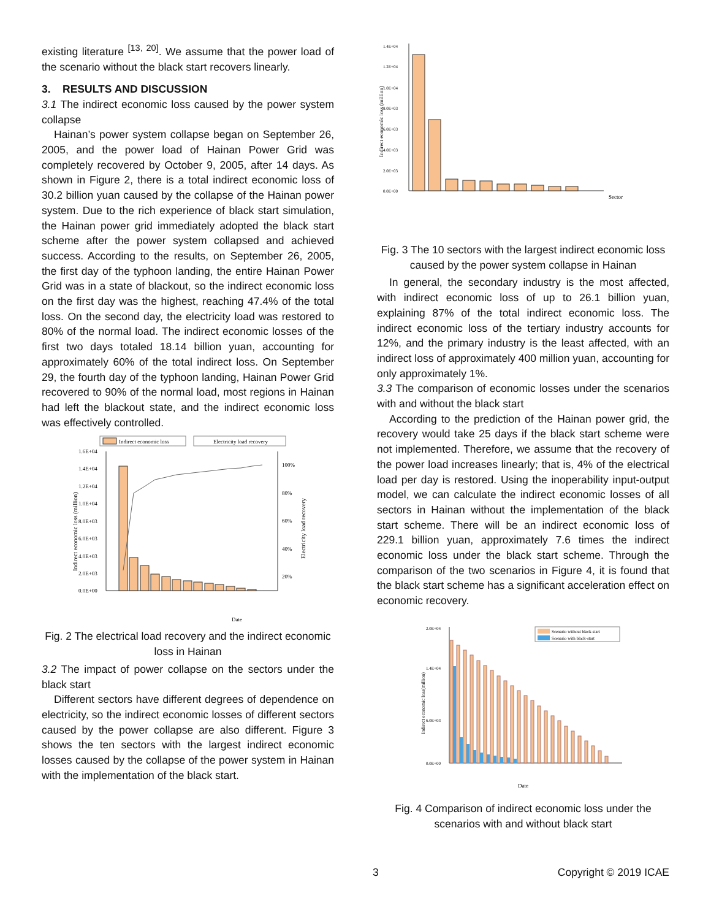existing literature <sup>[13, 20]</sup>. We assume that the power load of the scenario without the black start recovers linearly.
3. RESULTS AND DISCUSSION
3.1 The indirect economic loss caused by the power system collapse
Hainan’s power system collapse began on September 26, 2005, and the power load of Hainan Power Grid was completely recovered by October 9, 2005, after 14 days. As shown in Figure 2, there is a total indirect economic loss of 30.2 billion yuan caused by the collapse of the Hainan power system. Due to the rich experience of black start simulation, the Hainan power grid immediately adopted the black start scheme after the power system collapsed and achieved success. According to the results, on September 26, 2005, the first day of the typhoon landing, the entire Hainan Power Grid was in a state of blackout, so the indirect economic loss on the first day was the highest, reaching 47.4% of the total loss. On the second day, the electricity load was restored to 80% of the normal load. The indirect economic losses of the first two days totaled 18.14 billion yuan, accounting for approximately 60% of the total indirect loss. On September 29, the fourth day of the typhoon landing, Hainan Power Grid recovered to 90% of the normal load, most regions in Hainan had left the blackout state, and the indirect economic loss was effectively controlled.
Indirect economic loss
Electricity load recovery
1.6E+04
1.4E+04
1.2E+04
1.0E+04
8.0E+03
6.0E+03
4.0E+03
2.0E+03
0.0E+00
100%
80%
60%
40%
20%
Date
Indirect economic loss (million)
Electricity load recovery
Fig. 2 The electrical load recovery and the indirect economic loss in Hainan
3.2 The impact of power collapse on the sectors under the black start
Different sectors have different degrees of dependence on electricity, so the indirect economic losses of different sectors caused by the power collapse are also different. Figure 3 shows the ten sectors with the largest indirect economic losses caused by the collapse of the power system in Hainan with the implementation of the black start.
1.4E+04
1.2E+04
1.0E+04
8.0E+03
6.0E+03
4.0E+03
2.0E+03
0.0E+00
Sector
Indirect economic loss (million)
Fig. 3 The 10 sectors with the largest indirect economic loss caused by the power system collapse in Hainan
In general, the secondary industry is the most affected, with indirect economic loss of up to 26.1 billion yuan, explaining 87% of the total indirect economic loss. The indirect economic loss of the tertiary industry accounts for 12%, and the primary industry is the least affected, with an indirect loss of approximately 400 million yuan, accounting for only approximately 1%.
3.3 The comparison of economic losses under the scenarios with and without the black start
According to the prediction of the Hainan power grid, the recovery would take 25 days if the black start scheme were not implemented. Therefore, we assume that the recovery of the power load increases linearly; that is, 4% of the electrical load per day is restored. Using the inoperability input-output model, we can calculate the indirect economic losses of all sectors in Hainan without the implementation of the black start scheme. There will be an indirect economic loss of 229.1 billion yuan, approximately 7.6 times the indirect economic loss under the black start scheme. Through the comparison of the two scenarios in Figure 4, it is found that the black start scheme has a significant acceleration effect on economic recovery.
Scenario without black-start
Scenario with black-start
2.0E+04
1.4E+04
6.0E+03
0.0E+00
Indirect economic loss(million)
Date
Fig. 4 Comparison of indirect economic loss under the scenarios with and without black start
3 Copyright © 2019 ICAE